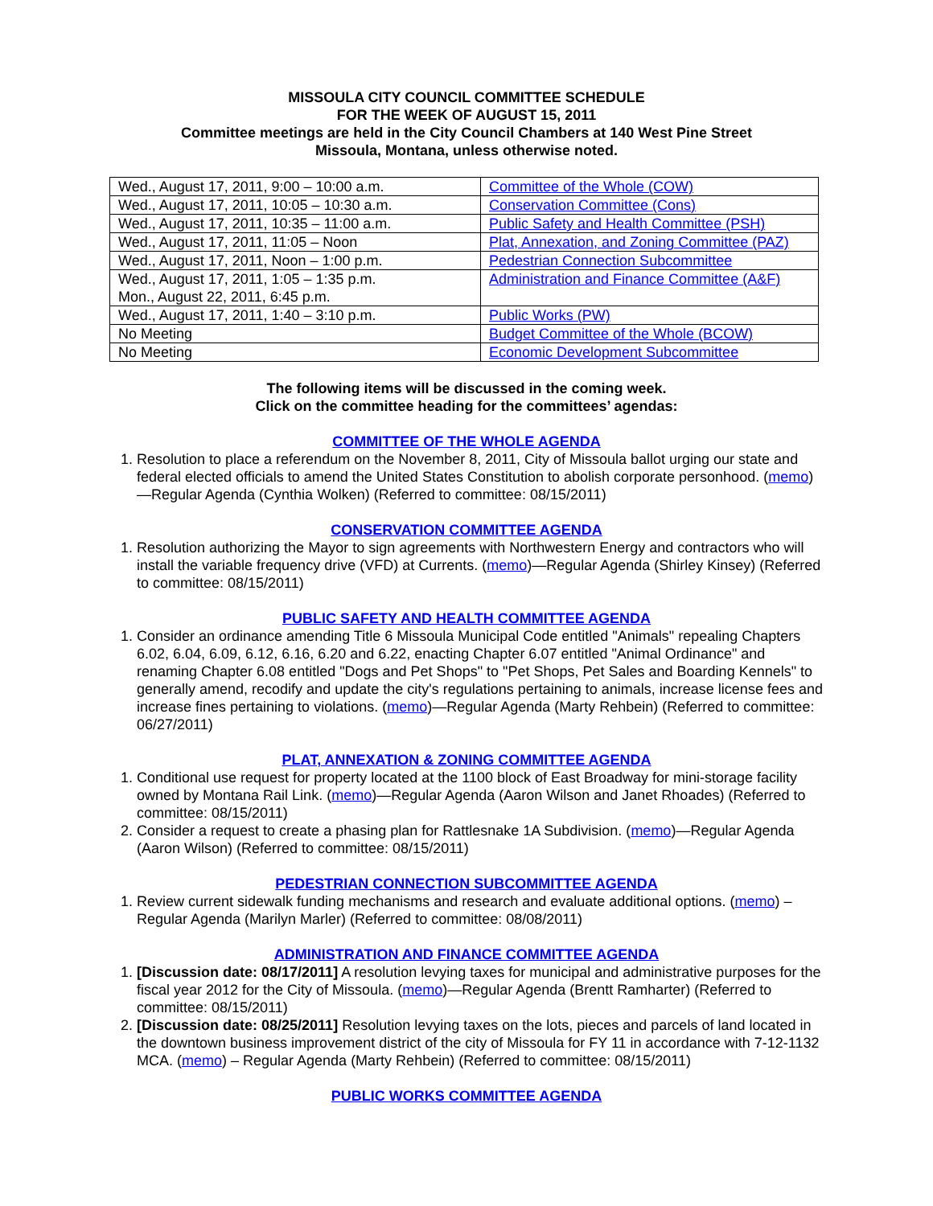MISSOULA CITY COUNCIL COMMITTEE SCHEDULE
FOR THE WEEK OF AUGUST 15, 2011
Committee meetings are held in the City Council Chambers at 140 West Pine Street
Missoula, Montana, unless otherwise noted.
| Wed., August 17, 2011, 9:00 – 10:00 a.m. | Committee of the Whole (COW) |
| Wed., August 17, 2011, 10:05 – 10:30 a.m. | Conservation Committee (Cons) |
| Wed., August 17, 2011, 10:35 – 11:00 a.m. | Public Safety and Health Committee (PSH) |
| Wed., August 17, 2011, 11:05 – Noon | Plat, Annexation, and Zoning Committee (PAZ) |
| Wed., August 17, 2011, Noon – 1:00 p.m. | Pedestrian Connection Subcommittee |
| Wed., August 17, 2011, 1:05 – 1:35 p.m. Mon., August 22, 2011, 6:45 p.m. | Administration and Finance Committee (A&F) |
| Wed., August 17, 2011, 1:40 – 3:10 p.m. | Public Works (PW) |
| No Meeting | Budget Committee of the Whole (BCOW) |
| No Meeting | Economic Development Subcommittee |
The following items will be discussed in the coming week.
Click on the committee heading for the committees’ agendas:
COMMITTEE OF THE WHOLE AGENDA
1. Resolution to place a referendum on the November 8, 2011, City of Missoula ballot urging our state and federal elected officials to amend the United States Constitution to abolish corporate personhood. (memo)—Regular Agenda (Cynthia Wolken) (Referred to committee: 08/15/2011)
CONSERVATION COMMITTEE AGENDA
1. Resolution authorizing the Mayor to sign agreements with Northwestern Energy and contractors who will install the variable frequency drive (VFD) at Currents. (memo)—Regular Agenda (Shirley Kinsey) (Referred to committee: 08/15/2011)
PUBLIC SAFETY AND HEALTH COMMITTEE AGENDA
1. Consider an ordinance amending Title 6 Missoula Municipal Code entitled "Animals" repealing Chapters 6.02, 6.04, 6.09, 6.12, 6.16, 6.20 and 6.22, enacting Chapter 6.07 entitled "Animal Ordinance" and renaming Chapter 6.08 entitled "Dogs and Pet Shops" to "Pet Shops, Pet Sales and Boarding Kennels" to generally amend, recodify and update the city's regulations pertaining to animals, increase license fees and increase fines pertaining to violations. (memo)—Regular Agenda (Marty Rehbein) (Referred to committee: 06/27/2011)
PLAT, ANNEXATION & ZONING COMMITTEE AGENDA
1. Conditional use request for property located at the 1100 block of East Broadway for mini-storage facility owned by Montana Rail Link. (memo)—Regular Agenda (Aaron Wilson and Janet Rhoades) (Referred to committee: 08/15/2011)
2. Consider a request to create a phasing plan for Rattlesnake 1A Subdivision. (memo)—Regular Agenda (Aaron Wilson) (Referred to committee: 08/15/2011)
PEDESTRIAN CONNECTION SUBCOMMITTEE AGENDA
1. Review current sidewalk funding mechanisms and research and evaluate additional options. (memo) – Regular Agenda (Marilyn Marler) (Referred to committee: 08/08/2011)
ADMINISTRATION AND FINANCE COMMITTEE AGENDA
1. [Discussion date: 08/17/2011] A resolution levying taxes for municipal and administrative purposes for the fiscal year 2012 for the City of Missoula. (memo)—Regular Agenda (Brentt Ramharter) (Referred to committee: 08/15/2011)
2. [Discussion date: 08/25/2011] Resolution levying taxes on the lots, pieces and parcels of land located in the downtown business improvement district of the city of Missoula for FY 11 in accordance with 7-12-1132 MCA. (memo) – Regular Agenda (Marty Rehbein) (Referred to committee: 08/15/2011)
PUBLIC WORKS COMMITTEE AGENDA